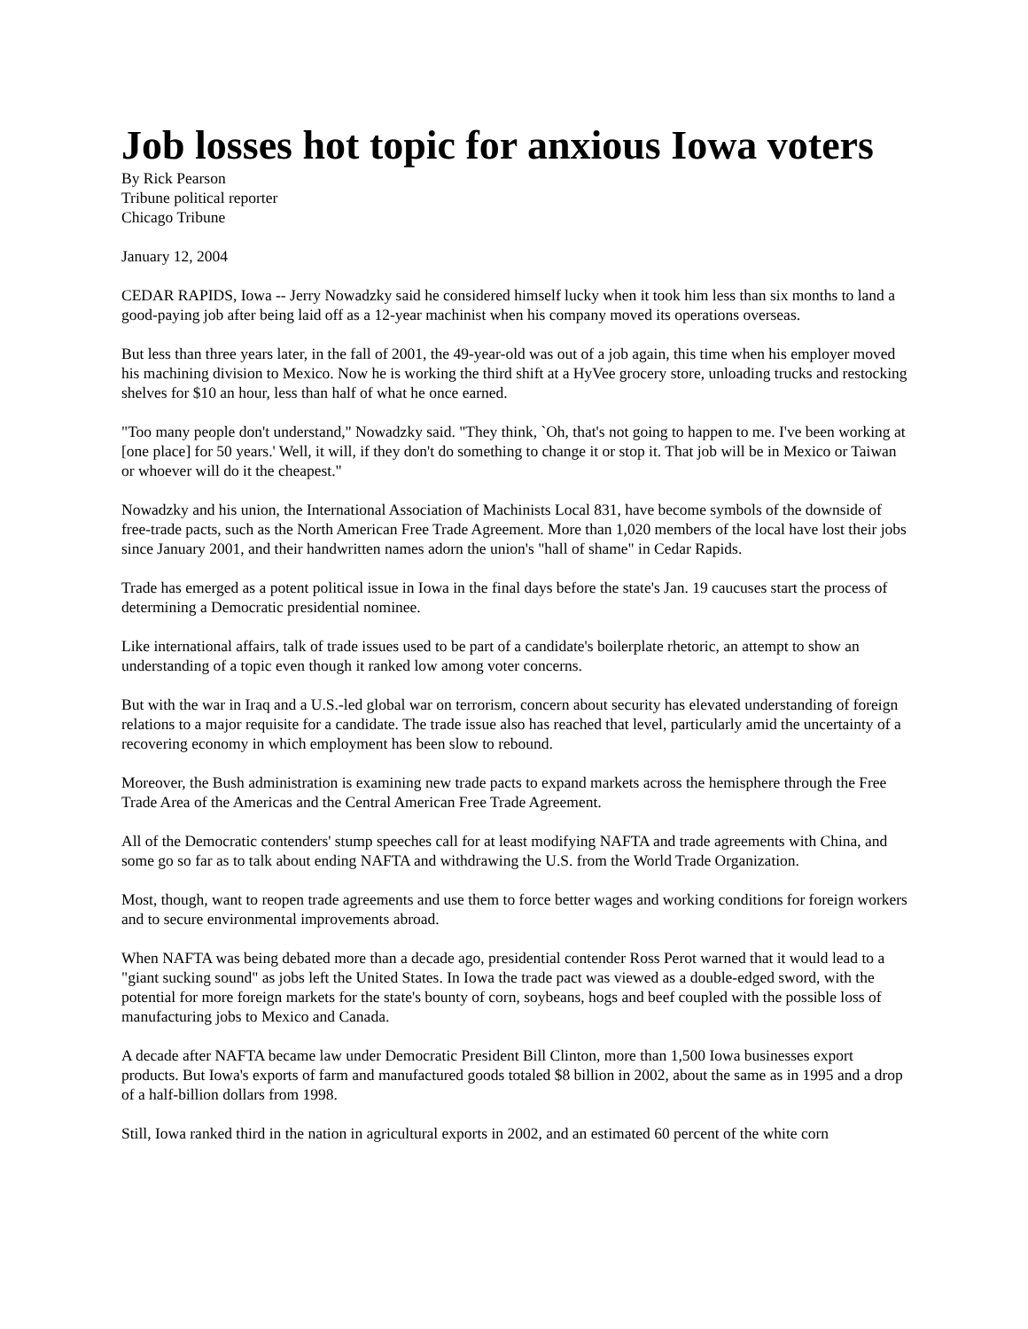Job losses hot topic for anxious Iowa voters
By Rick Pearson
Tribune political reporter
Chicago Tribune
January 12, 2004
CEDAR RAPIDS, Iowa -- Jerry Nowadzky said he considered himself lucky when it took him less than six months to land a good-paying job after being laid off as a 12-year machinist when his company moved its operations overseas.
But less than three years later, in the fall of 2001, the 49-year-old was out of a job again, this time when his employer moved his machining division to Mexico. Now he is working the third shift at a HyVee grocery store, unloading trucks and restocking shelves for $10 an hour, less than half of what he once earned.
"Too many people don't understand," Nowadzky said. "They think, `Oh, that's not going to happen to me. I've been working at [one place] for 50 years.' Well, it will, if they don't do something to change it or stop it. That job will be in Mexico or Taiwan or whoever will do it the cheapest."
Nowadzky and his union, the International Association of Machinists Local 831, have become symbols of the downside of free-trade pacts, such as the North American Free Trade Agreement. More than 1,020 members of the local have lost their jobs since January 2001, and their handwritten names adorn the union's "hall of shame" in Cedar Rapids.
Trade has emerged as a potent political issue in Iowa in the final days before the state's Jan. 19 caucuses start the process of determining a Democratic presidential nominee.
Like international affairs, talk of trade issues used to be part of a candidate's boilerplate rhetoric, an attempt to show an understanding of a topic even though it ranked low among voter concerns.
But with the war in Iraq and a U.S.-led global war on terrorism, concern about security has elevated understanding of foreign relations to a major requisite for a candidate. The trade issue also has reached that level, particularly amid the uncertainty of a recovering economy in which employment has been slow to rebound.
Moreover, the Bush administration is examining new trade pacts to expand markets across the hemisphere through the Free Trade Area of the Americas and the Central American Free Trade Agreement.
All of the Democratic contenders' stump speeches call for at least modifying NAFTA and trade agreements with China, and some go so far as to talk about ending NAFTA and withdrawing the U.S. from the World Trade Organization.
Most, though, want to reopen trade agreements and use them to force better wages and working conditions for foreign workers and to secure environmental improvements abroad.
When NAFTA was being debated more than a decade ago, presidential contender Ross Perot warned that it would lead to a "giant sucking sound" as jobs left the United States. In Iowa the trade pact was viewed as a double-edged sword, with the potential for more foreign markets for the state's bounty of corn, soybeans, hogs and beef coupled with the possible loss of manufacturing jobs to Mexico and Canada.
A decade after NAFTA became law under Democratic President Bill Clinton, more than 1,500 Iowa businesses export products. But Iowa's exports of farm and manufactured goods totaled $8 billion in 2002, about the same as in 1995 and a drop of a half-billion dollars from 1998.
Still, Iowa ranked third in the nation in agricultural exports in 2002, and an estimated 60 percent of the white corn